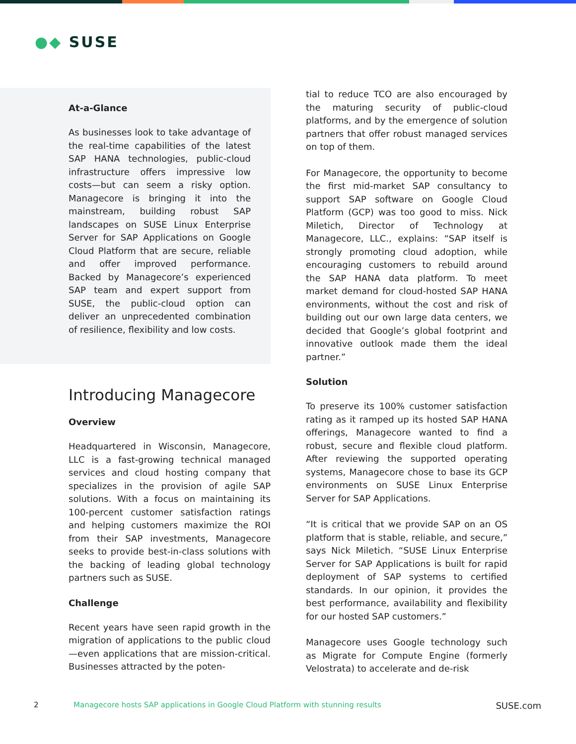●◆ SUSE
At-a-Glance
As businesses look to take advantage of the real-time capabilities of the latest SAP HANA technologies, public-cloud infrastructure offers impressive low costs—but can seem a risky option. Managecore is bringing it into the mainstream, building robust SAP landscapes on SUSE Linux Enterprise Server for SAP Applications on Google Cloud Platform that are secure, reliable and offer improved performance. Backed by Managecore’s experienced SAP team and expert support from SUSE, the public-cloud option can deliver an unprecedented combination of resilience, flexibility and low costs.
Introducing Managecore
Overview
Headquartered in Wisconsin, Managecore, LLC is a fast-growing technical managed services and cloud hosting company that specializes in the provision of agile SAP solutions. With a focus on maintaining its 100-percent customer satisfaction ratings and helping customers maximize the ROI from their SAP investments, Managecore seeks to provide best-in-class solutions with the backing of leading global technology partners such as SUSE.
Challenge
Recent years have seen rapid growth in the migration of applications to the public cloud—even applications that are mission-critical. Businesses attracted by the poten-
tial to reduce TCO are also encouraged by the maturing security of public-cloud platforms, and by the emergence of solution partners that offer robust managed services on top of them.
For Managecore, the opportunity to become the first mid-market SAP consultancy to support SAP software on Google Cloud Platform (GCP) was too good to miss. Nick Miletich, Director of Technology at Managecore, LLC., explains: “SAP itself is strongly promoting cloud adoption, while encouraging customers to rebuild around the SAP HANA data platform. To meet market demand for cloud-hosted SAP HANA environments, without the cost and risk of building out our own large data centers, we decided that Google’s global footprint and innovative outlook made them the ideal partner.”
Solution
To preserve its 100% customer satisfaction rating as it ramped up its hosted SAP HANA offerings, Managecore wanted to find a robust, secure and flexible cloud platform. After reviewing the supported operating systems, Managecore chose to base its GCP environments on SUSE Linux Enterprise Server for SAP Applications.
“It is critical that we provide SAP on an OS platform that is stable, reliable, and secure,” says Nick Miletich. “SUSE Linux Enterprise Server for SAP Applications is built for rapid deployment of SAP systems to certified standards. In our opinion, it provides the best performance, availability and flexibility for our hosted SAP customers.”
Managecore uses Google technology such as Migrate for Compute Engine (formerly Velostrata) to accelerate and de-risk
2 Managecore hosts SAP applications in Google Cloud Platform with stunning results SUSE.com